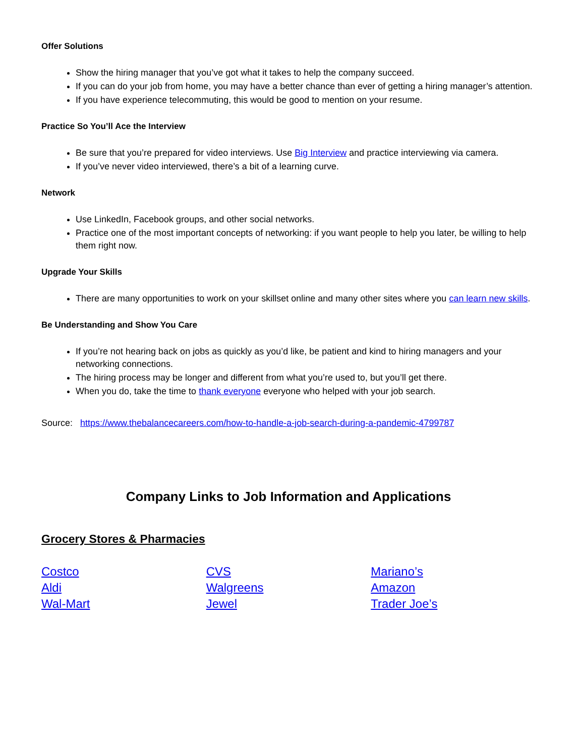Offer Solutions
Show the hiring manager that you’ve got what it takes to help the company succeed.
If you can do your job from home, you may have a better chance than ever of getting a hiring manager’s attention.
If you have experience telecommuting, this would be good to mention on your resume.
Practice So You’ll Ace the Interview
Be sure that you’re prepared for video interviews. Use Big Interview and practice interviewing via camera.
If you’ve never video interviewed, there’s a bit of a learning curve.
Network
Use LinkedIn, Facebook groups, and other social networks.
Practice one of the most important concepts of networking: if you want people to help you later, be willing to help them right now.
Upgrade Your Skills
There are many opportunities to work on your skillset online and many other sites where you can learn new skills.
Be Understanding and Show You Care
If you’re not hearing back on jobs as quickly as you’d like, be patient and kind to hiring managers and your networking connections.
The hiring process may be longer and different from what you’re used to, but you’ll get there.
When you do, take the time to thank everyone everyone who helped with your job search.
Source: https://www.thebalancecareers.com/how-to-handle-a-job-search-during-a-pandemic-4799787
Company Links to Job Information and Applications
Grocery Stores & Pharmacies
Costco
Aldi
Wal-Mart
CVS
Walgreens
Jewel
Mariano’s
Amazon
Trader Joe’s